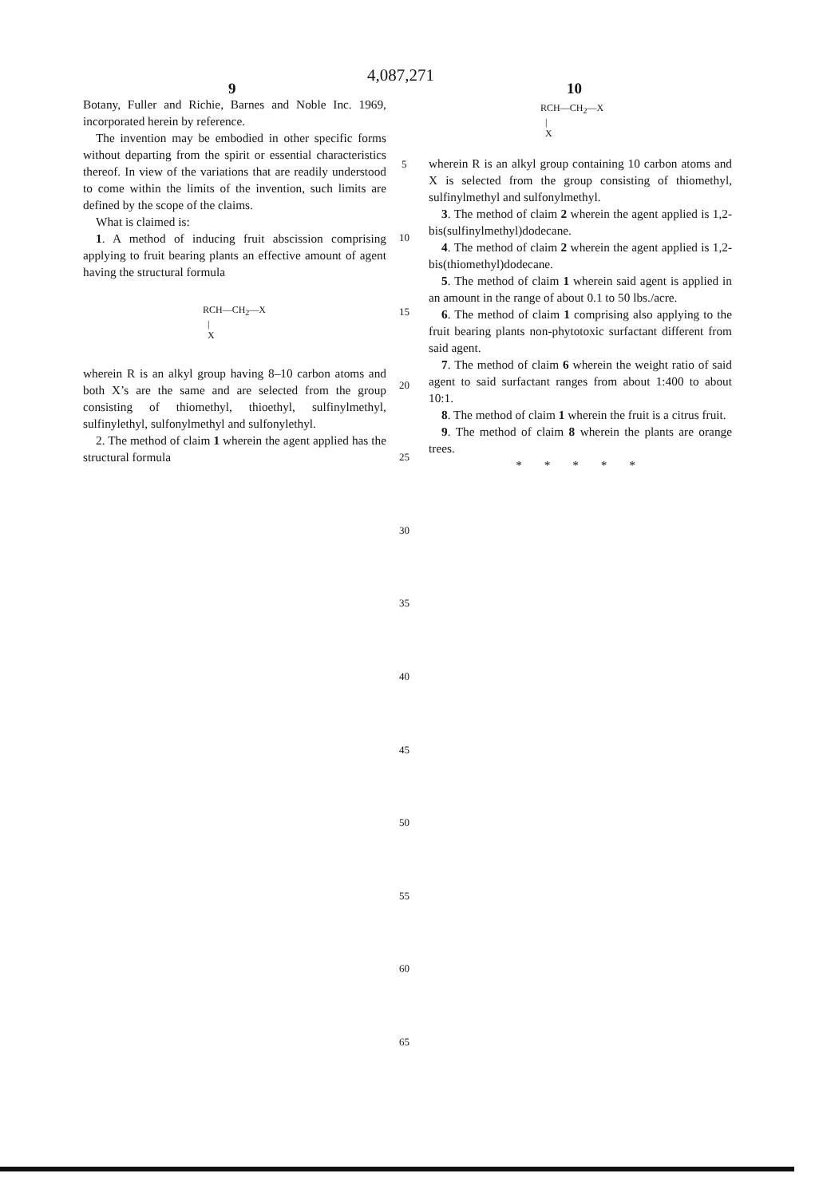9
4,087,271
10
Botany, Fuller and Richie, Barnes and Noble Inc. 1969, incorporated herein by reference.
The invention may be embodied in other specific forms without departing from the spirit or essential characteristics thereof. In view of the variations that are readily understood to come within the limits of the invention, such limits are defined by the scope of the claims.
What is claimed is:
1. A method of inducing fruit abscission comprising applying to fruit bearing plants an effective amount of agent having the structural formula
RCH—CH<sub>2</sub>—X
|
X
wherein R is an alkyl group having 8–10 carbon atoms and both X’s are the same and are selected from the group consisting of thiomethyl, thioethyl, sulfinylmethyl, sulfinylethyl, sulfonylmethyl and sulfonylethyl.
2. The method of claim 1 wherein the agent applied has the structural formula
5
10
15
20
25
30
35
40
45
50
55
60
65
RCH—CH<sub>2</sub>—X
|
X
wherein R is an alkyl group containing 10 carbon atoms and X is selected from the group consisting of thiomethyl, sulfinylmethyl and sulfonylmethyl.
3. The method of claim 2 wherein the agent applied is 1,2-bis(sulfinylmethyl)dodecane.
4. The method of claim 2 wherein the agent applied is 1,2-bis(thiomethyl)dodecane.
5. The method of claim 1 wherein said agent is applied in an amount in the range of about 0.1 to 50 lbs./acre.
6. The method of claim 1 comprising also applying to the fruit bearing plants non-phytotoxic surfactant different from said agent.
7. The method of claim 6 wherein the weight ratio of said agent to said surfactant ranges from about 1:400 to about 10:1.
8. The method of claim 1 wherein the fruit is a citrus fruit.
9. The method of claim 8 wherein the plants are orange trees.
* * * * *